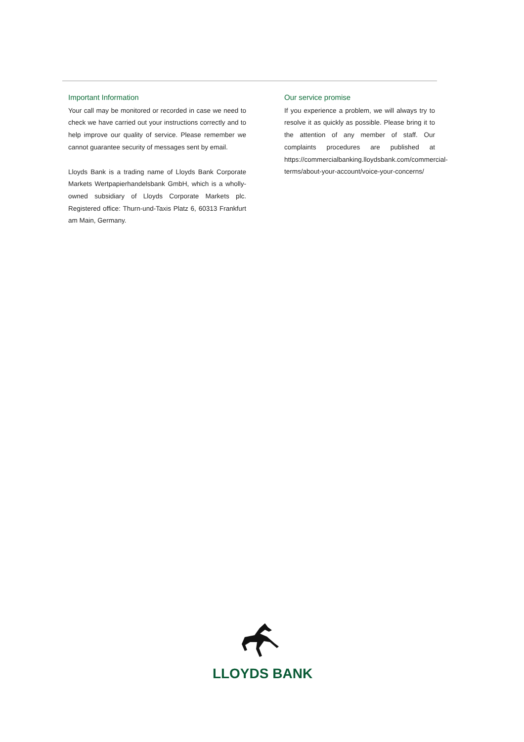Important Information
Your call may be monitored or recorded in case we need to check we have carried out your instructions correctly and to help improve our quality of service. Please remember we cannot guarantee security of messages sent by email.
Lloyds Bank is a trading name of Lloyds Bank Corporate Markets Wertpapierhandelsbank GmbH, which is a wholly-owned subsidiary of Lloyds Corporate Markets plc. Registered office: Thurn-und-Taxis Platz 6, 60313 Frankfurt am Main, Germany.
Our service promise
If you experience a problem, we will always try to resolve it as quickly as possible. Please bring it to the attention of any member of staff. Our complaints procedures are published at https://commercialbanking.lloydsbank.com/commercial-terms/about-your-account/voice-your-concerns/
LLOYDS BANK